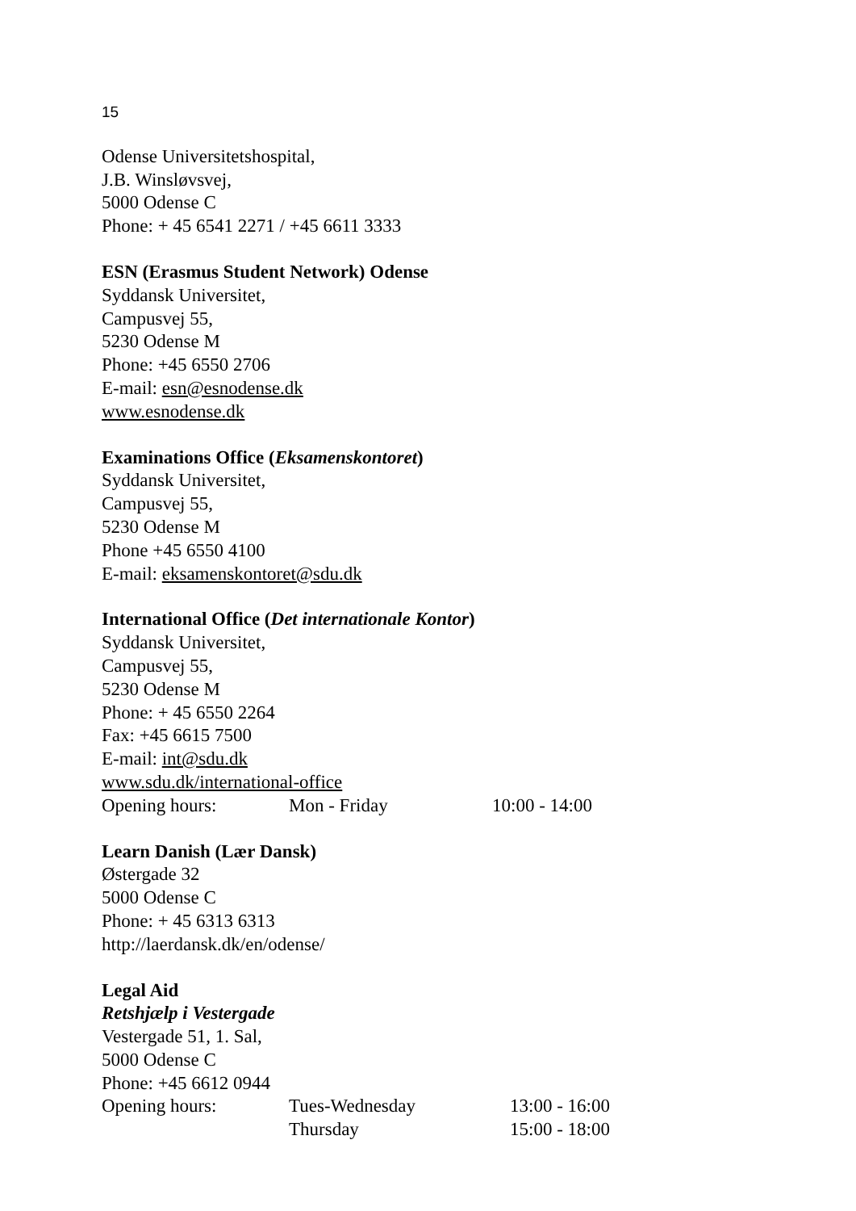15
Odense Universitetshospital,
J.B. Winsløvsvej,
5000 Odense C
Phone: + 45 6541 2271 / +45 6611 3333
ESN (Erasmus Student Network) Odense
Syddansk Universitet,
Campusvej 55,
5230 Odense M
Phone: +45 6550 2706
E-mail: esn@esnodense.dk
www.esnodense.dk
Examinations Office (Eksamenskontoret)
Syddansk Universitet,
Campusvej 55,
5230 Odense M
Phone +45 6550 4100
E-mail: eksamenskontoret@sdu.dk
International Office (Det internationale Kontor)
Syddansk Universitet,
Campusvej 55,
5230 Odense M
Phone: + 45 6550 2264
Fax: +45 6615 7500
E-mail: int@sdu.dk
www.sdu.dk/international-office
Opening hours: Mon - Friday 10:00 - 14:00
Learn Danish (Lær Dansk)
Østergade 32
5000 Odense C
Phone: + 45 6313 6313
http://laerdansk.dk/en/odense/
Legal Aid
Retshjælp i Vestergade
Vestergade 51, 1. Sal,
5000 Odense C
Phone: +45 6612 0944
Opening hours: Tues-Wednesday 13:00 - 16:00
Thursday 15:00 - 18:00